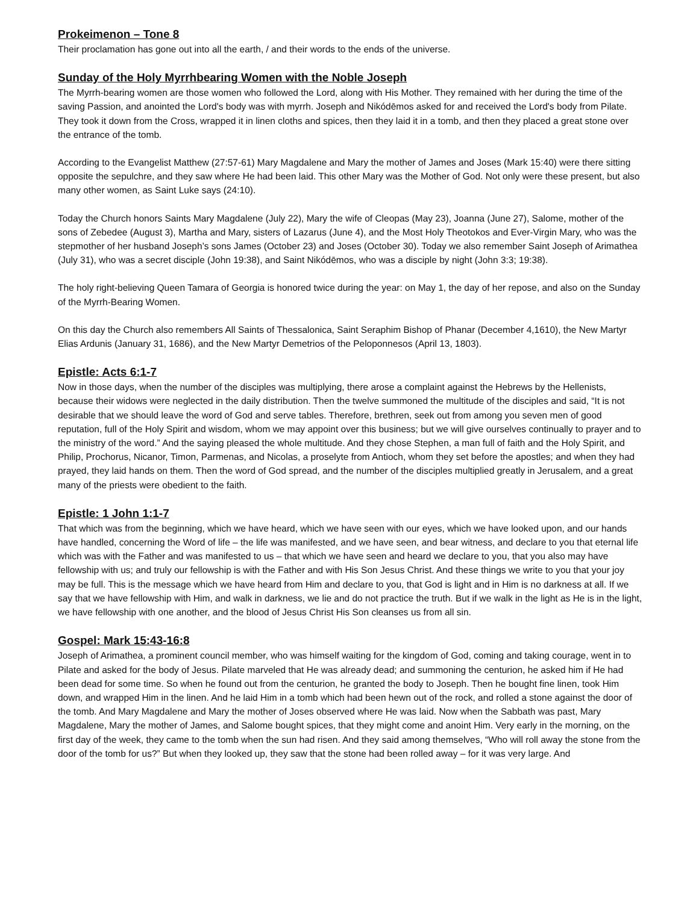Prokeimenon – Tone 8
Their proclamation has gone out into all the earth, / and their words to the ends of the universe.
Sunday of the Holy Myrrhbearing Women with the Noble Joseph
The Myrrh-bearing women are those women who followed the Lord, along with His Mother. They remained with her during the time of the saving Passion, and anointed the Lord's body was with myrrh. Joseph and Nikódēmos asked for and received the Lord's body from Pilate. They took it down from the Cross, wrapped it in linen cloths and spices, then they laid it in a tomb, and then they placed a great stone over the entrance of the tomb.
According to the Evangelist Matthew (27:57-61) Mary Magdalene and Mary the mother of James and Joses (Mark 15:40) were there sitting opposite the sepulchre, and they saw where He had been laid. This other Mary was the Mother of God. Not only were these present, but also many other women, as Saint Luke says (24:10).
Today the Church honors Saints Mary Magdalene (July 22), Mary the wife of Cleopas (May 23), Joanna (June 27), Salome, mother of the sons of Zebedee (August 3), Martha and Mary, sisters of Lazarus (June 4), and the Most Holy Theotokos and Ever-Virgin Mary, who was the stepmother of her husband Joseph’s sons James (October 23) and Joses (October 30). Today we also remember Saint Joseph of Arimathea (July 31), who was a secret disciple (John 19:38), and Saint Nikódēmos, who was a disciple by night (John 3:3; 19:38).
The holy right-believing Queen Tamara of Georgia is honored twice during the year: on May 1, the day of her repose, and also on the Sunday of the Myrrh-Bearing Women.
On this day the Church also remembers All Saints of Thessalonica, Saint Seraphim Bishop of Phanar (December 4,1610), the New Martyr Elias Ardunis (January 31, 1686), and the New Martyr Demetrios of the Peloponnesos (April 13, 1803).
Epistle: Acts 6:1-7
Now in those days, when the number of the disciples was multiplying, there arose a complaint against the Hebrews by the Hellenists, because their widows were neglected in the daily distribution. Then the twelve summoned the multitude of the disciples and said, “It is not desirable that we should leave the word of God and serve tables. Therefore, brethren, seek out from among you seven men of good reputation, full of the Holy Spirit and wisdom, whom we may appoint over this business; but we will give ourselves continually to prayer and to the ministry of the word.” And the saying pleased the whole multitude. And they chose Stephen, a man full of faith and the Holy Spirit, and Philip, Prochorus, Nicanor, Timon, Parmenas, and Nicolas, a proselyte from Antioch, whom they set before the apostles; and when they had prayed, they laid hands on them. Then the word of God spread, and the number of the disciples multiplied greatly in Jerusalem, and a great many of the priests were obedient to the faith.
Epistle: 1 John 1:1-7
That which was from the beginning, which we have heard, which we have seen with our eyes, which we have looked upon, and our hands have handled, concerning the Word of life – the life was manifested, and we have seen, and bear witness, and declare to you that eternal life which was with the Father and was manifested to us – that which we have seen and heard we declare to you, that you also may have fellowship with us; and truly our fellowship is with the Father and with His Son Jesus Christ. And these things we write to you that your joy may be full. This is the message which we have heard from Him and declare to you, that God is light and in Him is no darkness at all. If we say that we have fellowship with Him, and walk in darkness, we lie and do not practice the truth. But if we walk in the light as He is in the light, we have fellowship with one another, and the blood of Jesus Christ His Son cleanses us from all sin.
Gospel: Mark 15:43-16:8
Joseph of Arimathea, a prominent council member, who was himself waiting for the kingdom of God, coming and taking courage, went in to Pilate and asked for the body of Jesus. Pilate marveled that He was already dead; and summoning the centurion, he asked him if He had been dead for some time. So when he found out from the centurion, he granted the body to Joseph. Then he bought fine linen, took Him down, and wrapped Him in the linen. And he laid Him in a tomb which had been hewn out of the rock, and rolled a stone against the door of the tomb. And Mary Magdalene and Mary the mother of Joses observed where He was laid. Now when the Sabbath was past, Mary Magdalene, Mary the mother of James, and Salome bought spices, that they might come and anoint Him. Very early in the morning, on the first day of the week, they came to the tomb when the sun had risen. And they said among themselves, “Who will roll away the stone from the door of the tomb for us?” But when they looked up, they saw that the stone had been rolled away – for it was very large. And